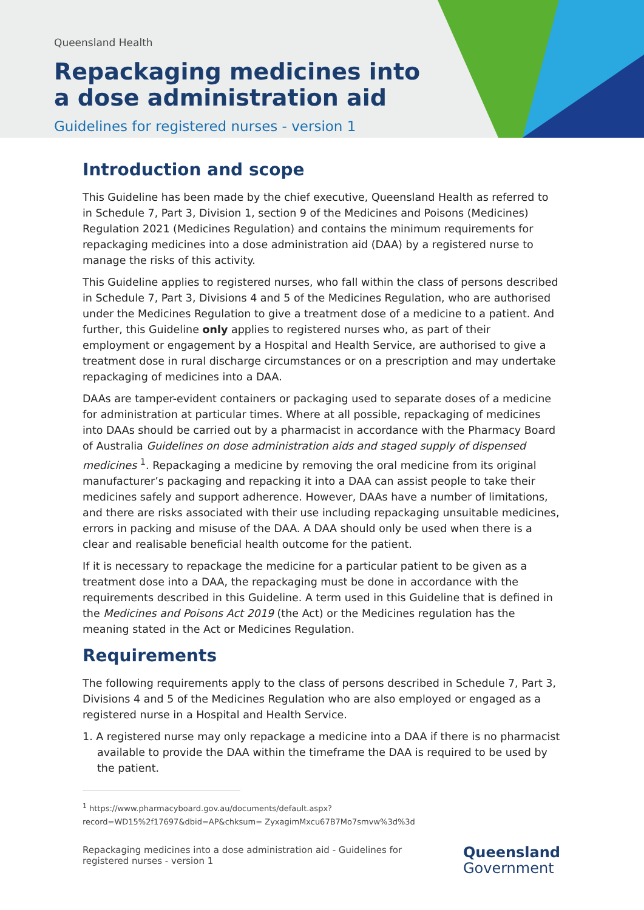Queensland Health
Repackaging medicines into a dose administration aid
Guidelines for registered nurses - version 1
Introduction and scope
This Guideline has been made by the chief executive, Queensland Health as referred to in Schedule 7, Part 3, Division 1, section 9 of the Medicines and Poisons (Medicines) Regulation 2021 (Medicines Regulation) and contains the minimum requirements for repackaging medicines into a dose administration aid (DAA) by a registered nurse to manage the risks of this activity.
This Guideline applies to registered nurses, who fall within the class of persons described in Schedule 7, Part 3, Divisions 4 and 5 of the Medicines Regulation, who are authorised under the Medicines Regulation to give a treatment dose of a medicine to a patient. And further, this Guideline only applies to registered nurses who, as part of their employment or engagement by a Hospital and Health Service, are authorised to give a treatment dose in rural discharge circumstances or on a prescription and may undertake repackaging of medicines into a DAA.
DAAs are tamper-evident containers or packaging used to separate doses of a medicine for administration at particular times. Where at all possible, repackaging of medicines into DAAs should be carried out by a pharmacist in accordance with the Pharmacy Board of Australia Guidelines on dose administration aids and staged supply of dispensed medicines <sup>1</sup>. Repackaging a medicine by removing the oral medicine from its original manufacturer’s packaging and repacking it into a DAA can assist people to take their medicines safely and support adherence. However, DAAs have a number of limitations, and there are risks associated with their use including repackaging unsuitable medicines, errors in packing and misuse of the DAA. A DAA should only be used when there is a clear and realisable beneficial health outcome for the patient.
If it is necessary to repackage the medicine for a particular patient to be given as a treatment dose into a DAA, the repackaging must be done in accordance with the requirements described in this Guideline. A term used in this Guideline that is defined in the Medicines and Poisons Act 2019 (the Act) or the Medicines regulation has the meaning stated in the Act or Medicines Regulation.
Requirements
The following requirements apply to the class of persons described in Schedule 7, Part 3, Divisions 4 and 5 of the Medicines Regulation who are also employed or engaged as a registered nurse in a Hospital and Health Service.
1. A registered nurse may only repackage a medicine into a DAA if there is no pharmacist available to provide the DAA within the timeframe the DAA is required to be used by the patient.
<sup>1</sup> https://www.pharmacyboard.gov.au/documents/default.aspx?record=WD15%2f17697&dbid=AP&chksum= ZyxagimMxcu67B7Mo7smvw%3d%3d
Repackaging medicines into a dose administration aid - Guidelines for
registered nurses - version 1
Queensland
Government